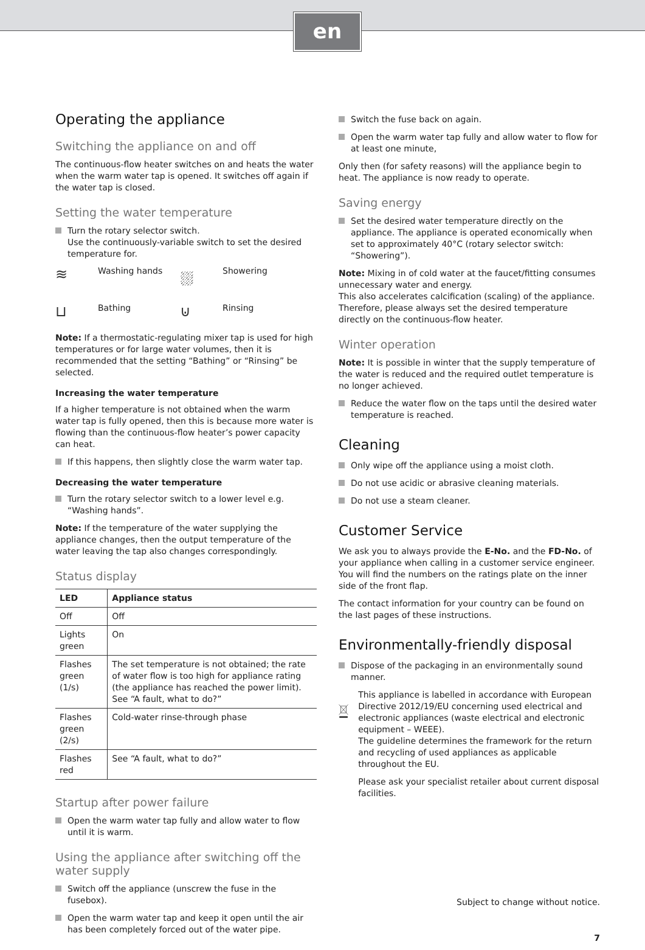en
Operating the appliance
Switching the appliance on and off
The continuous-flow heater switches on and heats the water when the warm water tap is opened. It switches off again if the water tap is closed.
Setting the water temperature
Turn the rotary selector switch.
Use the continuously-variable switch to set the desired temperature for.
≋ Washing hands ⛆ Showering ⊔ Bathing ⊍ Rinsing
Note: If a thermostatic-regulating mixer tap is used for high temperatures or for large water volumes, then it is recommended that the setting “Bathing” or “Rinsing” be selected.
Increasing the water temperature
If a higher temperature is not obtained when the warm water tap is fully opened, then this is because more water is flowing than the continuous-flow heater’s power capacity can heat.
If this happens, then slightly close the warm water tap.
Decreasing the water temperature
Turn the rotary selector switch to a lower level e.g. “Washing hands”.
Note: If the temperature of the water supplying the appliance changes, then the output temperature of the water leaving the tap also changes correspondingly.
Status display
| LED | Appliance status |
| --- | --- |
| Off | Off |
| Lights green | On |
| Flashes green (1/s) | The set temperature is not obtained; the rate of water flow is too high for appliance rating (the appliance has reached the power limit). See “A fault, what to do?” |
| Flashes green (2/s) | Cold-water rinse-through phase |
| Flashes red | See “A fault, what to do?” |
Startup after power failure
Open the warm water tap fully and allow water to flow until it is warm.
Using the appliance after switching off the water supply
Switch off the appliance (unscrew the fuse in the fusebox).
Open the warm water tap and keep it open until the air has been completely forced out of the water pipe.
Switch the fuse back on again.
Open the warm water tap fully and allow water to flow for at least one minute,
Only then (for safety reasons) will the appliance begin to heat. The appliance is now ready to operate.
Saving energy
Set the desired water temperature directly on the appliance. The appliance is operated economically when set to approximately 40°C (rotary selector switch: “Showering”).
Note: Mixing in of cold water at the faucet/fitting consumes unnecessary water and energy.
This also accelerates calcification (scaling) of the appliance. Therefore, please always set the desired temperature directly on the continuous-flow heater.
Winter operation
Note: It is possible in winter that the supply temperature of the water is reduced and the required outlet temperature is no longer achieved.
Reduce the water flow on the taps until the desired water temperature is reached.
Cleaning
Only wipe off the appliance using a moist cloth.
Do not use acidic or abrasive cleaning materials.
Do not use a steam cleaner.
Customer Service
We ask you to always provide the E-No. and the FD-No. of your appliance when calling in a customer service engineer. You will find the numbers on the ratings plate on the inner side of the front flap.
The contact information for your country can be found on the last pages of these instructions.
Environmentally-friendly disposal
Dispose of the packaging in an environmentally sound manner.
This appliance is labelled in accordance with European Directive 2012/19/EU concerning used electrical and electronic appliances (waste electrical and electronic equipment – WEEE).
The guideline determines the framework for the return and recycling of used appliances as applicable throughout the EU.
Please ask your specialist retailer about current disposal facilities.
Subject to change without notice.
7